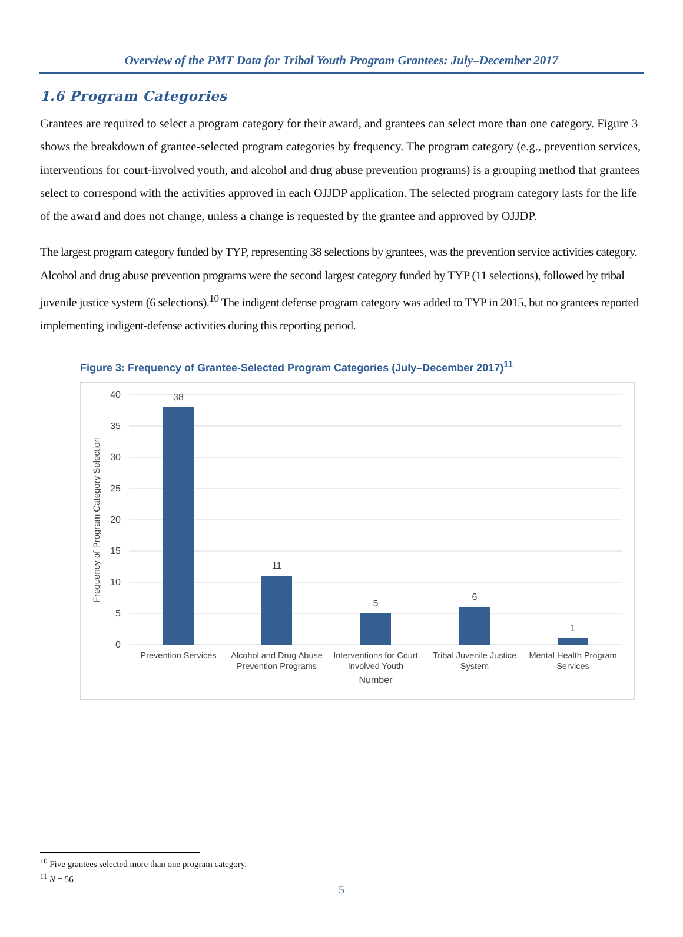Overview of the PMT Data for Tribal Youth Program Grantees: July–December 2017
1.6 Program Categories
Grantees are required to select a program category for their award, and grantees can select more than one category. Figure 3 shows the breakdown of grantee-selected program categories by frequency. The program category (e.g., prevention services, interventions for court-involved youth, and alcohol and drug abuse prevention programs) is a grouping method that grantees select to correspond with the activities approved in each OJJDP application. The selected program category lasts for the life of the award and does not change, unless a change is requested by the grantee and approved by OJJDP.
The largest program category funded by TYP, representing 38 selections by grantees, was the prevention service activities category. Alcohol and drug abuse prevention programs were the second largest category funded by TYP (11 selections), followed by tribal juvenile justice system (6 selections).<sup>10</sup> The indigent defense program category was added to TYP in 2015, but no grantees reported implementing indigent-defense activities during this reporting period.
Figure 3: Frequency of Grantee-Selected Program Categories (July–December 2017)<sup>11</sup>
40
35
30
25
20
15
10
5
0
Frequency of Program Category Selection
38
11
5
6
1
Prevention Services
Alcohol and Drug Abuse
Prevention Programs
Interventions for Court
Involved Youth
Tribal Juvenile Justice
System
Mental Health Program
Services
Number
<sup>10</sup> Five grantees selected more than one program category.
<sup>11</sup> N = 56
5